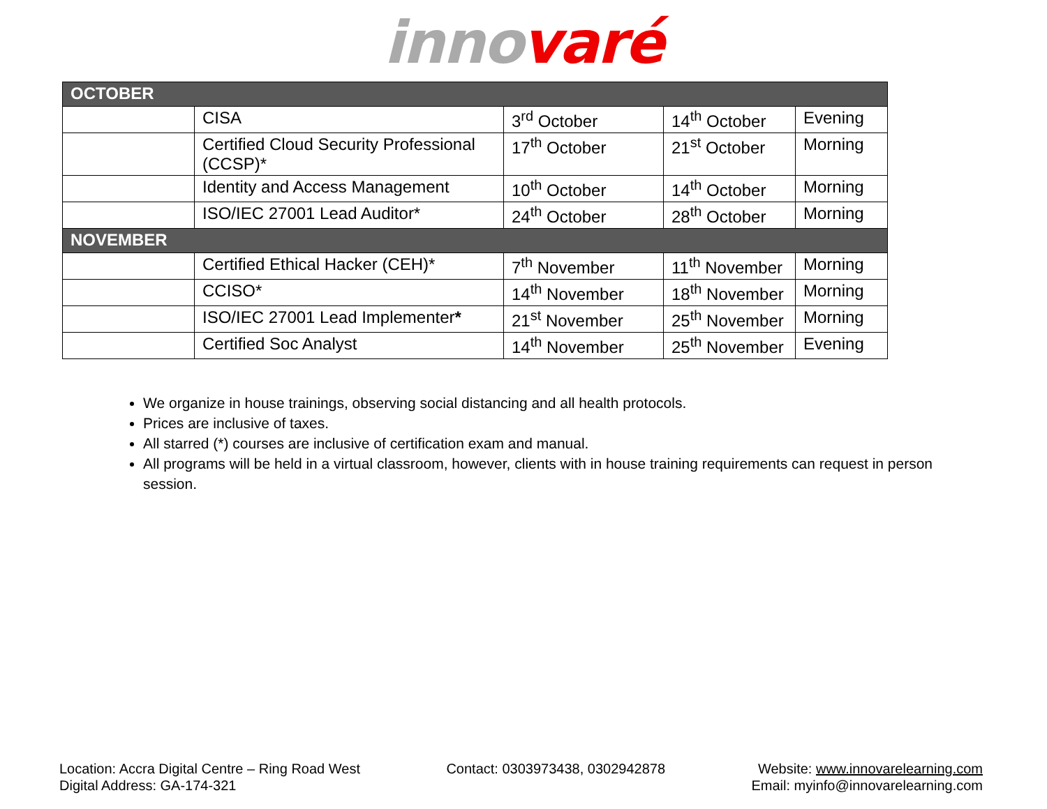inno varé
| OCTOBER | | | | |
| --- | --- | --- | --- | --- |
| | CISA | 3<sup>rd</sup> October | 14<sup>th</sup> October | Evening |
| | Certified Cloud Security Professional (CCSP)* | 17<sup>th</sup> October | 21<sup>st</sup> October | Morning |
| | Identity and Access Management | 10<sup>th</sup> October | 14<sup>th</sup> October | Morning |
| | ISO/IEC 27001 Lead Auditor* | 24<sup>th</sup> October | 28<sup>th</sup> October | Morning |
| NOVEMBER | | | | |
| | Certified Ethical Hacker (CEH)* | 7<sup>th</sup> November | 11<sup>th</sup> November | Morning |
| | CCISO* | 14<sup>th</sup> November | 18<sup>th</sup> November | Morning |
| | ISO/IEC 27001 Lead Implementer * | 21<sup>st</sup> November | 25<sup>th</sup> November | Morning |
| | Certified Soc Analyst | 14<sup>th</sup> November | 25<sup>th</sup> November | Evening |
We organize in house trainings, observing social distancing and all health protocols.
Prices are inclusive of taxes.
All starred (*) courses are inclusive of certification exam and manual.
All programs will be held in a virtual classroom, however, clients with in house training requirements can request in person session.
Location: Accra Digital Centre – Ring Road West
Digital Address: GA-174-321
Contact: 0303973438, 0302942878
Website: www.innovarelearning.com
Email: myinfo@innovarelearning.com